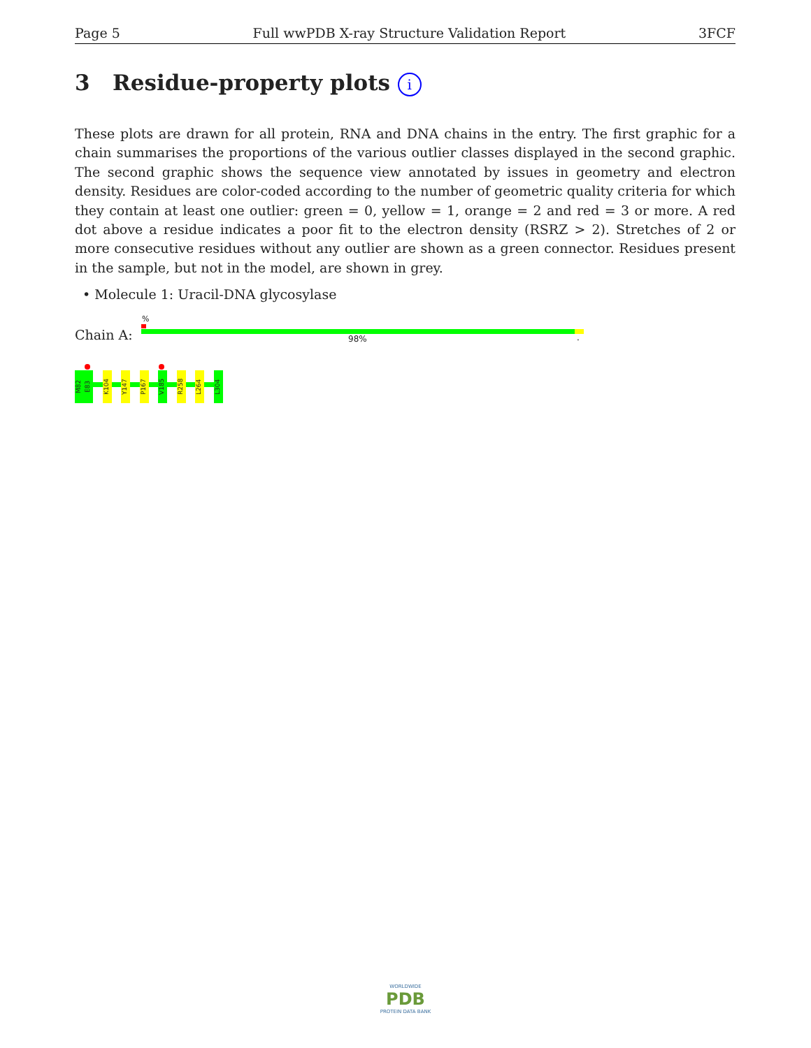Page 5 Full wwPDB X-ray Structure Validation Report 3FCF
3 Residue-property plots i
These plots are drawn for all protein, RNA and DNA chains in the entry. The first graphic for a chain summarises the proportions of the various outlier classes displayed in the second graphic. The second graphic shows the sequence view annotated by issues in geometry and electron density. Residues are color-coded according to the number of geometric quality criteria for which they contain at least one outlier: green = 0, yellow = 1, orange = 2 and red = 3 or more. A red dot above a residue indicates a poor fit to the electron density (RSRZ > 2). Stretches of 2 or more consecutive residues without any outlier are shown as a green connector. Residues present in the sample, but not in the model, are shown in grey.
• Molecule 1: Uracil-DNA glycosylase
Chain A:
%
98% .
M82
E83
K104
Y147
P167
V185
R258
L264
L304
WORLDWIDE
PDB
PROTEIN DATA BANK